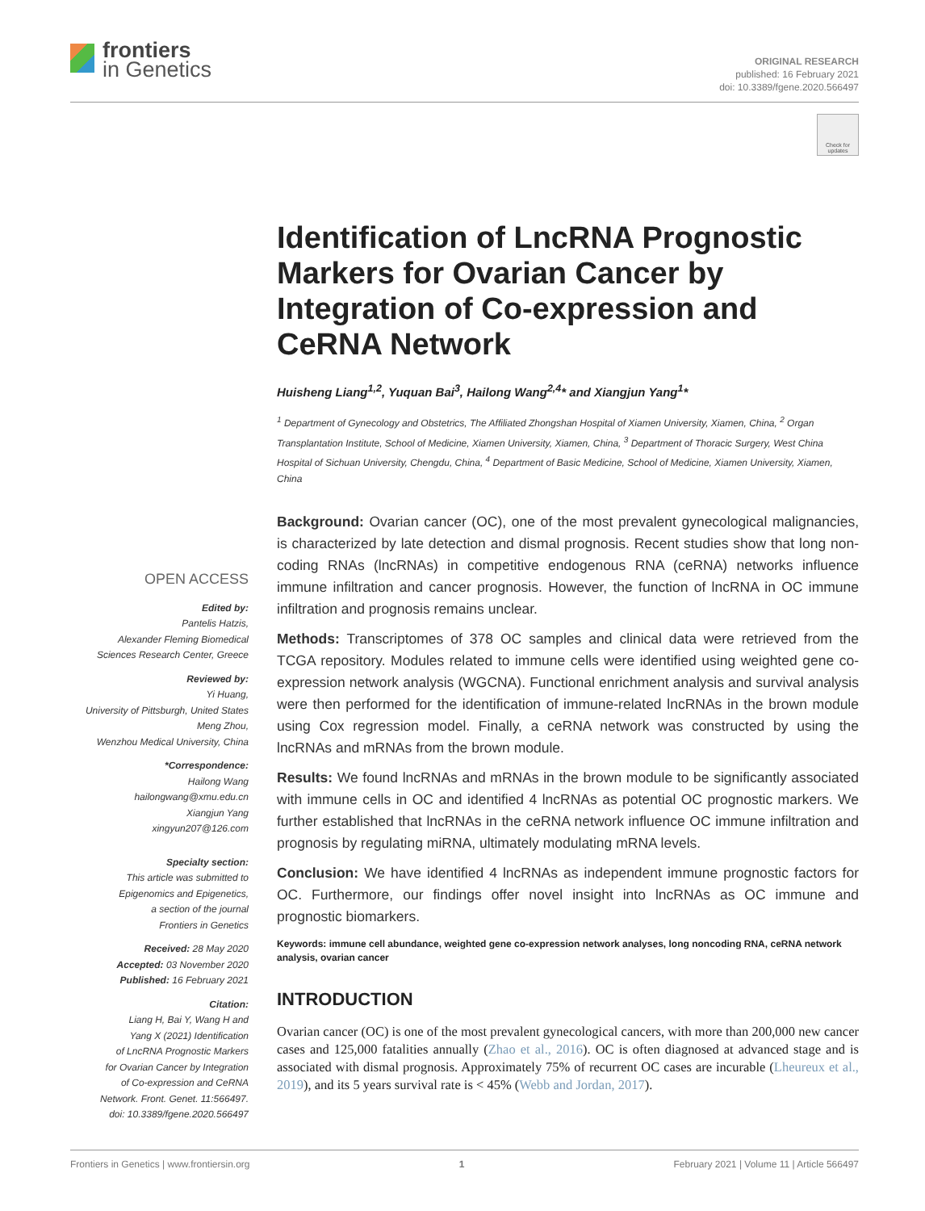frontiers
in Genetics
ORIGINAL RESEARCH
published: 16 February 2021
doi: 10.3389/fgene.2020.566497
Check for updates
Identification of LncRNA Prognostic Markers for Ovarian Cancer by Integration of Co-expression and CeRNA Network
Huisheng Liang<sup>1,2</sup>, Yuquan Bai<sup>3</sup>, Hailong Wang<sup>2,4</sup>* and Xiangjun Yang<sup>1</sup>*
<sup>1</sup> Department of Gynecology and Obstetrics, The Affiliated Zhongshan Hospital of Xiamen University, Xiamen, China, <sup>2</sup> Organ Transplantation Institute, School of Medicine, Xiamen University, Xiamen, China, <sup>3</sup> Department of Thoracic Surgery, West China Hospital of Sichuan University, Chengdu, China, <sup>4</sup> Department of Basic Medicine, School of Medicine, Xiamen University, Xiamen, China
Background: Ovarian cancer (OC), one of the most prevalent gynecological malignancies, is characterized by late detection and dismal prognosis. Recent studies show that long non-coding RNAs (lncRNAs) in competitive endogenous RNA (ceRNA) networks influence immune infiltration and cancer prognosis. However, the function of lncRNA in OC immune infiltration and prognosis remains unclear.
Methods: Transcriptomes of 378 OC samples and clinical data were retrieved from the TCGA repository. Modules related to immune cells were identified using weighted gene co-expression network analysis (WGCNA). Functional enrichment analysis and survival analysis were then performed for the identification of immune-related lncRNAs in the brown module using Cox regression model. Finally, a ceRNA network was constructed by using the lncRNAs and mRNAs from the brown module.
Results: We found lncRNAs and mRNAs in the brown module to be significantly associated with immune cells in OC and identified 4 lncRNAs as potential OC prognostic markers. We further established that lncRNAs in the ceRNA network influence OC immune infiltration and prognosis by regulating miRNA, ultimately modulating mRNA levels.
Conclusion: We have identified 4 lncRNAs as independent immune prognostic factors for OC. Furthermore, our findings offer novel insight into lncRNAs as OC immune and prognostic biomarkers.
Keywords: immune cell abundance, weighted gene co-expression network analyses, long noncoding RNA, ceRNA network analysis, ovarian cancer
INTRODUCTION
Ovarian cancer (OC) is one of the most prevalent gynecological cancers, with more than 200,000 new cancer cases and 125,000 fatalities annually (Zhao et al., 2016). OC is often diagnosed at advanced stage and is associated with dismal prognosis. Approximately 75% of recurrent OC cases are incurable (Lheureux et al., 2019), and its 5 years survival rate is < 45% (Webb and Jordan, 2017).
OPEN ACCESS
Edited by:
Pantelis Hatzis,
Alexander Fleming Biomedical
Sciences Research Center, Greece
Reviewed by:
Yi Huang,
University of Pittsburgh, United States
Meng Zhou,
Wenzhou Medical University, China
*Correspondence:
Hailong Wang
hailongwang@xmu.edu.cn
Xiangjun Yang
xingyun207@126.com
Specialty section:
This article was submitted to
Epigenomics and Epigenetics,
a section of the journal
Frontiers in Genetics
Received: 28 May 2020
Accepted: 03 November 2020
Published: 16 February 2021
Citation:
Liang H, Bai Y, Wang H and
Yang X (2021) Identification
of LncRNA Prognostic Markers
for Ovarian Cancer by Integration
of Co-expression and CeRNA
Network. Front. Genet. 11:566497.
doi: 10.3389/fgene.2020.566497
Frontiers in Genetics | www.frontiersin.org 1 February 2021 | Volume 11 | Article 566497